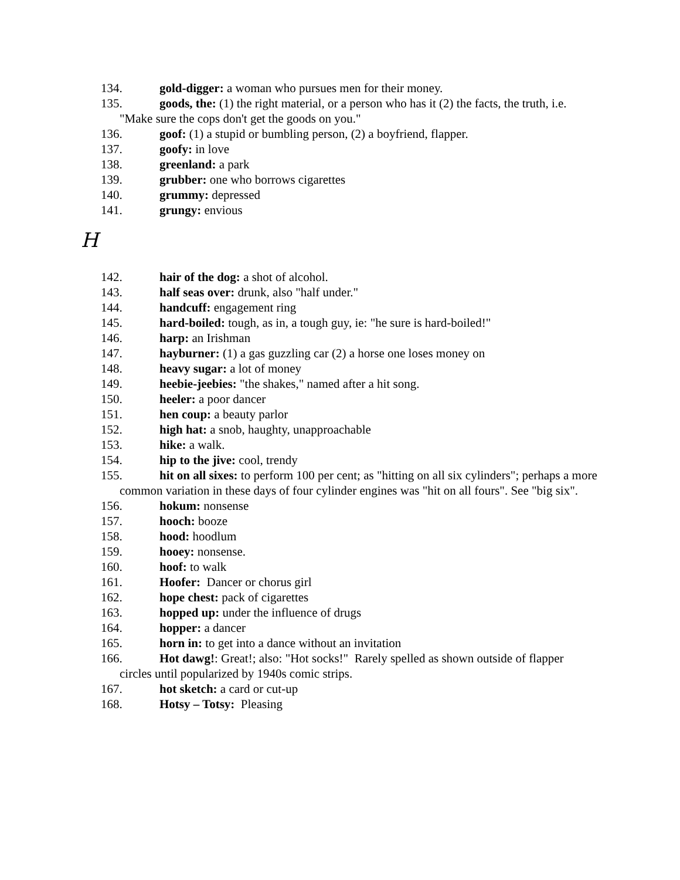134. gold-digger: a woman who pursues men for their money.
135. goods, the: (1) the right material, or a person who has it (2) the facts, the truth, i.e. "Make sure the cops don't get the goods on you."
136. goof: (1) a stupid or bumbling person, (2) a boyfriend, flapper.
137. goofy: in love
138. greenland: a park
139. grubber: one who borrows cigarettes
140. grummy: depressed
141. grungy: envious
H
142. hair of the dog: a shot of alcohol.
143. half seas over: drunk, also "half under."
144. handcuff: engagement ring
145. hard-boiled: tough, as in, a tough guy, ie: "he sure is hard-boiled!"
146. harp: an Irishman
147. hayburner: (1) a gas guzzling car (2) a horse one loses money on
148. heavy sugar: a lot of money
149. heebie-jeebies: "the shakes," named after a hit song.
150. heeler: a poor dancer
151. hen coup: a beauty parlor
152. high hat: a snob, haughty, unapproachable
153. hike: a walk.
154. hip to the jive: cool, trendy
155. hit on all sixes: to perform 100 per cent; as "hitting on all six cylinders"; perhaps a more common variation in these days of four cylinder engines was "hit on all fours". See "big six".
156. hokum: nonsense
157. hooch: booze
158. hood: hoodlum
159. hooey: nonsense.
160. hoof: to walk
161. Hoofer: Dancer or chorus girl
162. hope chest: pack of cigarettes
163. hopped up: under the influence of drugs
164. hopper: a dancer
165. horn in: to get into a dance without an invitation
166. Hot dawg!: Great!; also: "Hot socks!" Rarely spelled as shown outside of flapper circles until popularized by 1940s comic strips.
167. hot sketch: a card or cut-up
168. Hotsy – Totsy: Pleasing